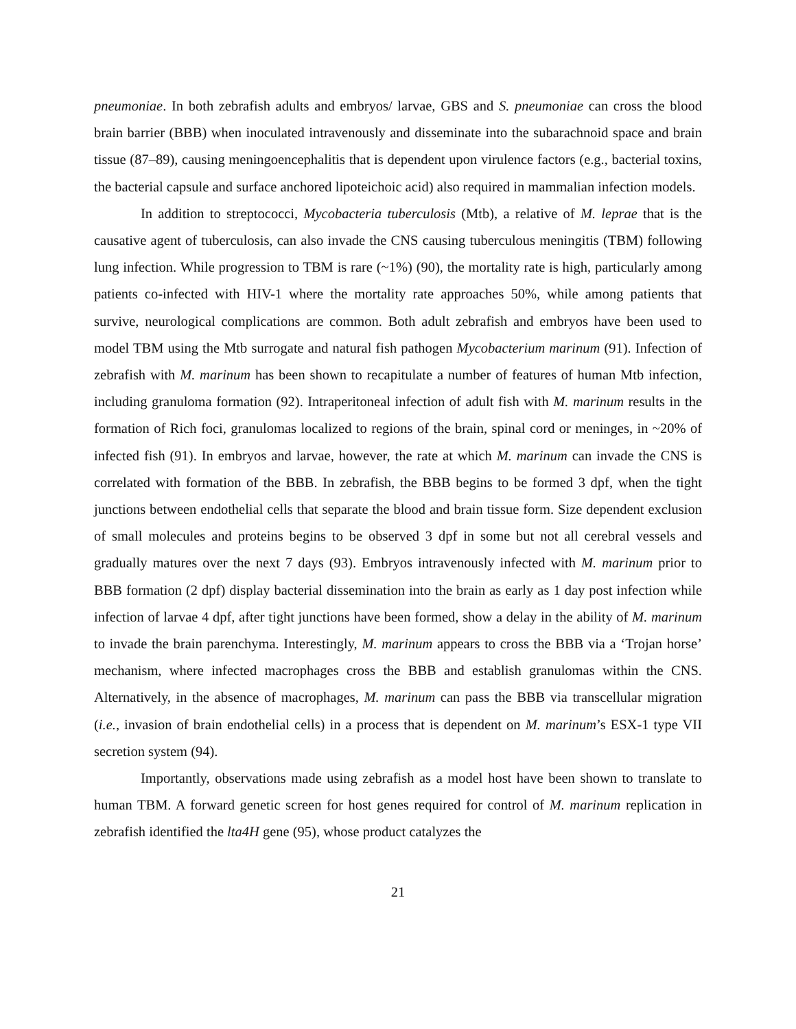pneumoniae. In both zebrafish adults and embryos/ larvae, GBS and S. pneumoniae can cross the blood brain barrier (BBB) when inoculated intravenously and disseminate into the subarachnoid space and brain tissue (87–89), causing meningoencephalitis that is dependent upon virulence factors (e.g., bacterial toxins, the bacterial capsule and surface anchored lipoteichoic acid) also required in mammalian infection models.
In addition to streptococci, Mycobacteria tuberculosis (Mtb), a relative of M. leprae that is the causative agent of tuberculosis, can also invade the CNS causing tuberculous meningitis (TBM) following lung infection. While progression to TBM is rare (~1%) (90), the mortality rate is high, particularly among patients co-infected with HIV-1 where the mortality rate approaches 50%, while among patients that survive, neurological complications are common. Both adult zebrafish and embryos have been used to model TBM using the Mtb surrogate and natural fish pathogen Mycobacterium marinum (91). Infection of zebrafish with M. marinum has been shown to recapitulate a number of features of human Mtb infection, including granuloma formation (92). Intraperitoneal infection of adult fish with M. marinum results in the formation of Rich foci, granulomas localized to regions of the brain, spinal cord or meninges, in ~20% of infected fish (91). In embryos and larvae, however, the rate at which M. marinum can invade the CNS is correlated with formation of the BBB. In zebrafish, the BBB begins to be formed 3 dpf, when the tight junctions between endothelial cells that separate the blood and brain tissue form. Size dependent exclusion of small molecules and proteins begins to be observed 3 dpf in some but not all cerebral vessels and gradually matures over the next 7 days (93). Embryos intravenously infected with M. marinum prior to BBB formation (2 dpf) display bacterial dissemination into the brain as early as 1 day post infection while infection of larvae 4 dpf, after tight junctions have been formed, show a delay in the ability of M. marinum to invade the brain parenchyma. Interestingly, M. marinum appears to cross the BBB via a ‘Trojan horse’ mechanism, where infected macrophages cross the BBB and establish granulomas within the CNS. Alternatively, in the absence of macrophages, M. marinum can pass the BBB via transcellular migration (i.e., invasion of brain endothelial cells) in a process that is dependent on M. marinum’s ESX-1 type VII secretion system (94).
Importantly, observations made using zebrafish as a model host have been shown to translate to human TBM. A forward genetic screen for host genes required for control of M. marinum replication in zebrafish identified the lta4H gene (95), whose product catalyzes the
21